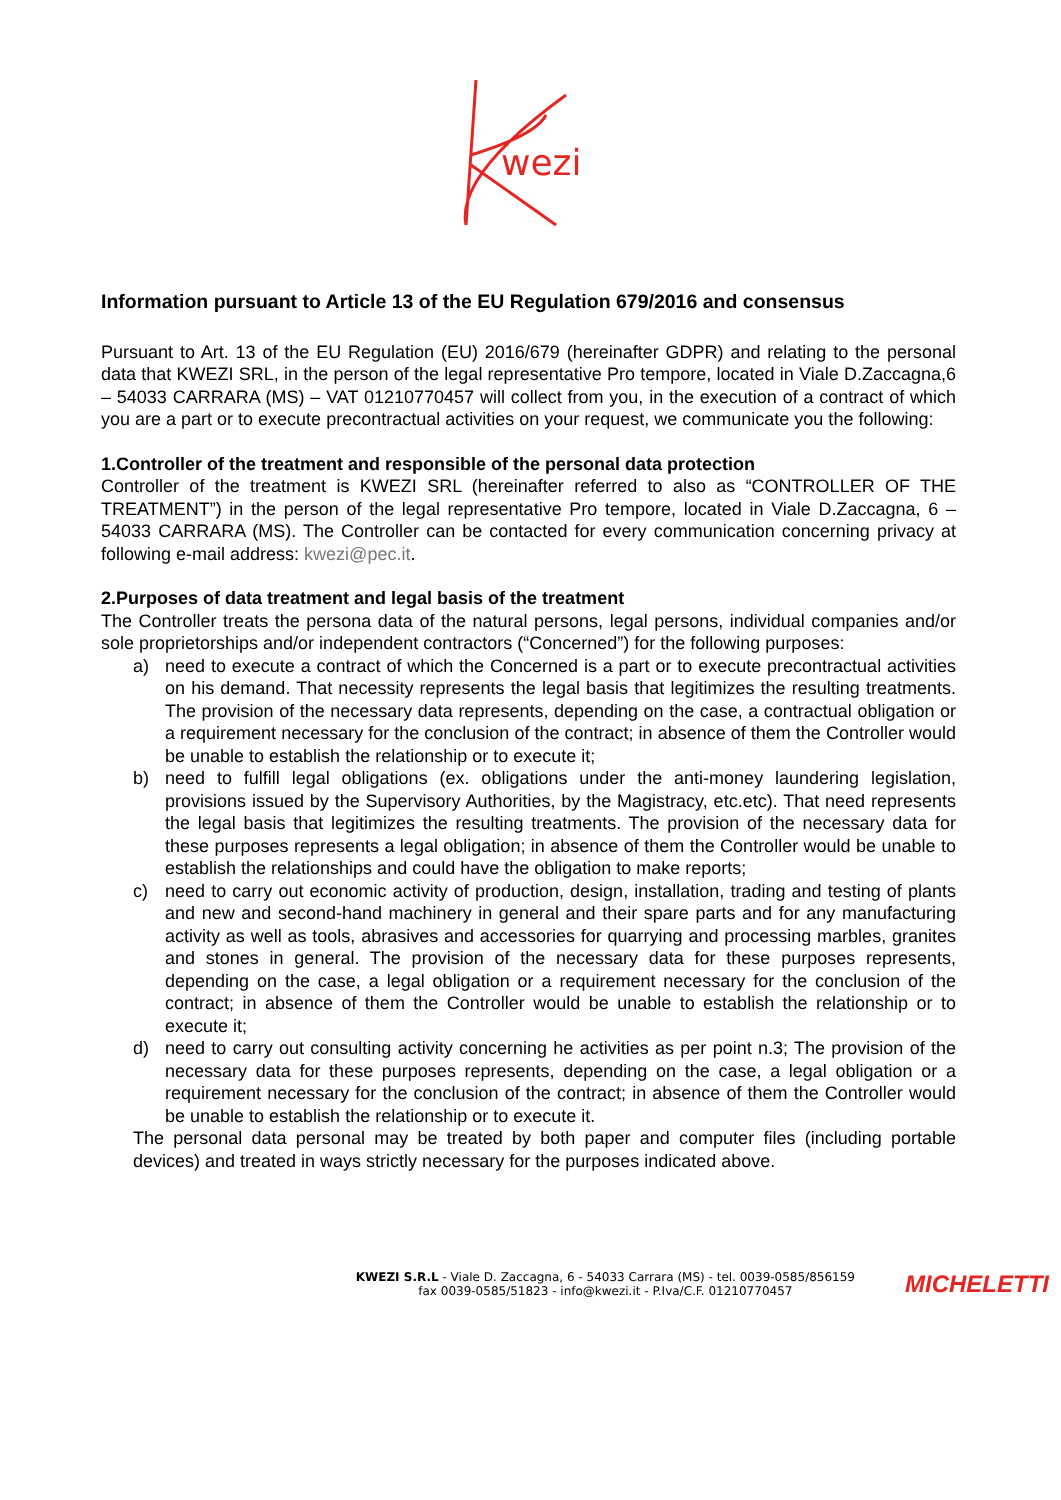wezi
Information pursuant to Article 13 of the EU Regulation 679/2016 and consensus
Pursuant to Art. 13 of the EU Regulation (EU) 2016/679 (hereinafter GDPR) and relating to the personal data that KWEZI SRL, in the person of the legal representative Pro tempore, located in Viale D.Zaccagna,6 – 54033 CARRARA (MS) – VAT 01210770457 will collect from you, in the execution of a contract of which you are a part or to execute precontractual activities on your request, we communicate you the following:
1.Controller of the treatment and responsible of the personal data protection
Controller of the treatment is KWEZI SRL (hereinafter referred to also as “CONTROLLER OF THE TREATMENT”) in the person of the legal representative Pro tempore, located in Viale D.Zaccagna, 6 – 54033 CARRARA (MS). The Controller can be contacted for every communication concerning privacy at following e-mail address: kwezi@pec.it.
2.Purposes of data treatment and legal basis of the treatment
The Controller treats the persona data of the natural persons, legal persons, individual companies and/or sole proprietorships and/or independent contractors (“Concerned”) for the following purposes:
a) need to execute a contract of which the Concerned is a part or to execute precontractual activities on his demand. That necessity represents the legal basis that legitimizes the resulting treatments. The provision of the necessary data represents, depending on the case, a contractual obligation or a requirement necessary for the conclusion of the contract; in absence of them the Controller would be unable to establish the relationship or to execute it;
b) need to fulfill legal obligations (ex. obligations under the anti-money laundering legislation, provisions issued by the Supervisory Authorities, by the Magistracy, etc.etc). That need represents the legal basis that legitimizes the resulting treatments. The provision of the necessary data for these purposes represents a legal obligation; in absence of them the Controller would be unable to establish the relationships and could have the obligation to make reports;
c) need to carry out economic activity of production, design, installation, trading and testing of plants and new and second-hand machinery in general and their spare parts and for any manufacturing activity as well as tools, abrasives and accessories for quarrying and processing marbles, granites and stones in general. The provision of the necessary data for these purposes represents, depending on the case, a legal obligation or a requirement necessary for the conclusion of the contract; in absence of them the Controller would be unable to establish the relationship or to execute it;
d) need to carry out consulting activity concerning he activities as per point n.3; The provision of the necessary data for these purposes represents, depending on the case, a legal obligation or a requirement necessary for the conclusion of the contract; in absence of them the Controller would be unable to establish the relationship or to execute it.
The personal data personal may be treated by both paper and computer files (including portable devices) and treated in ways strictly necessary for the purposes indicated above.
KWEZI S.R.L - Viale D. Zaccagna, 6 - 54033 Carrara (MS) - tel. 0039-0585/856159
fax 0039-0585/51823 - info@kwezi.it - P.Iva/C.F. 01210770457
MICHELETTI